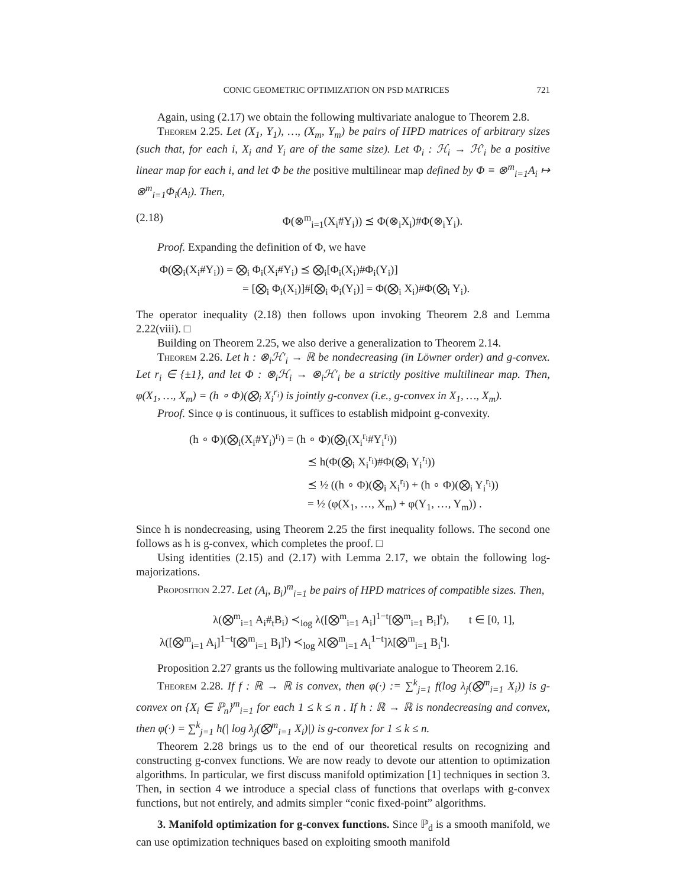CONIC GEOMETRIC OPTIMIZATION ON PSD MATRICES 721
Again, using (2.17) we obtain the following multivariate analogue to Theorem 2.8.
Theorem 2.25. Let (X<sub>1</sub>, Y<sub>1</sub>), …, (X<sub>m</sub>, Y<sub>m</sub>) be pairs of HPD matrices of arbitrary sizes (such that, for each i, X<sub>i</sub> and Y<sub>i</sub> are of the same size). Let Φ<sub>i</sub> : ℋ<sub>i</sub> → ℋ′<sub>i</sub> be a positive linear map for each i, and let Φ be the positive multilinear map defined by Φ ≡ ⊗<sup>m</sup><sub>i=1</sub>A<sub>i</sub> ↦ ⊗<sup>m</sup><sub>i=1</sub>Φ<sub>i</sub>(A<sub>i</sub>). Then,
(2.18) Φ(⊗<sup>m</sup><sub>i=1</sub>(X<sub>i</sub>#Y<sub>i</sub>)) ⪯ Φ(⊗<sub>i</sub>X<sub>i</sub>)#Φ(⊗<sub>i</sub>Y<sub>i</sub>).
Proof. Expanding the definition of Φ, we have
Φ(⨂<sub>i</sub>(X<sub>i</sub>#Y<sub>i</sub>)) = ⨂<sub>i</sub> Φ<sub>i</sub>(X<sub>i</sub>#Y<sub>i</sub>) ⪯ ⨂<sub>i</sub>[Φ<sub>i</sub>(X<sub>i</sub>)#Φ<sub>i</sub>(Y<sub>i</sub>)]
= [⨂<sub>i</sub> Φ<sub>i</sub>(X<sub>i</sub>)]#[⨂<sub>i</sub> Φ<sub>i</sub>(Y<sub>i</sub>)] = Φ(⨂<sub>i</sub> X<sub>i</sub>)#Φ(⨂<sub>i</sub> Y<sub>i</sub>).
The operator inequality (2.18) then follows upon invoking Theorem 2.8 and Lemma 2.22(viii). □
Building on Theorem 2.25, we also derive a generalization to Theorem 2.14.
Theorem 2.26. Let h : ⊗<sub>i</sub>ℋ′<sub>i</sub> → ℝ be nondecreasing (in Löwner order) and g-convex. Let r<sub>i</sub> ∈ {±1}, and let Φ : ⊗<sub>i</sub>ℋ<sub>i</sub> → ⊗<sub>i</sub>ℋ′<sub>i</sub> be a strictly positive multilinear map. Then, φ(X<sub>1</sub>, …, X<sub>m</sub>) = (h ∘ Φ)(⨂<sub>i</sub> X<sub>i</sub><sup>r<sub>i</sub></sup>) is jointly g-convex (i.e., g-convex in X<sub>1</sub>, …, X<sub>m</sub>).
Proof. Since φ is continuous, it suffices to establish midpoint g-convexity.
(h ∘ Φ)(⨂<sub>i</sub>(X<sub>i</sub>#Y<sub>i</sub>)<sup>r<sub>i</sub></sup>) = (h ∘ Φ)(⨂<sub>i</sub>(X<sub>i</sub><sup>r<sub>i</sub></sup>#Y<sub>i</sub><sup>r<sub>i</sub></sup>))
⪯ h(Φ(⨂<sub>i</sub> X<sub>i</sub><sup>r<sub>i</sub></sup>)#Φ(⨂<sub>i</sub> Y<sub>i</sub><sup>r<sub>i</sub></sup>))
⪯ ½ ((h ∘ Φ)(⨂<sub>i</sub> X<sub>i</sub><sup>r<sub>i</sub></sup>) + (h ∘ Φ)(⨂<sub>i</sub> Y<sub>i</sub><sup>r<sub>i</sub></sup>))
= ½ (φ(X<sub>1</sub>, …, X<sub>m</sub>) + φ(Y<sub>1</sub>, …, Y<sub>m</sub>)) .
Since h is nondecreasing, using Theorem 2.25 the first inequality follows. The second one follows as h is g-convex, which completes the proof. □
Using identities (2.15) and (2.17) with Lemma 2.17, we obtain the following log-majorizations.
Proposition 2.27. Let (A<sub>i</sub>, B<sub>i</sub>)<sup>m</sup><sub>i=1</sub> be pairs of HPD matrices of compatible sizes. Then,
λ(⨂<sup>m</sup><sub>i=1</sub> A<sub>i</sub>#<sub>t</sub>B<sub>i</sub>) ≺<sub>log</sub> λ([⨂<sup>m</sup><sub>i=1</sub> A<sub>i</sub>]<sup>1−t</sup>[⨂<sup>m</sup><sub>i=1</sub> B<sub>i</sub>]<sup>t</sup>), t ∈ [0, 1],
λ([⨂<sup>m</sup><sub>i=1</sub> A<sub>i</sub>]<sup>1−t</sup>[⨂<sup>m</sup><sub>i=1</sub> B<sub>i</sub>]<sup>t</sup>) ≺<sub>log</sub> λ[⨂<sup>m</sup><sub>i=1</sub> A<sub>i</sub><sup>1−t</sup>]λ[⨂<sup>m</sup><sub>i=1</sub> B<sub>i</sub><sup>t</sup>].
Proposition 2.27 grants us the following multivariate analogue to Theorem 2.16.
Theorem 2.28. If f : ℝ → ℝ is convex, then φ(·) := ∑<sup>k</sup><sub>j=1</sub> f(log λ<sub>j</sub>(⨂<sup>m</sup><sub>i=1</sub> X<sub>i</sub>)) is g-convex on {X<sub>i</sub> ∈ ℙ<sub>n</sub>}<sup>m</sup><sub>i=1</sub> for each 1 ≤ k ≤ n . If h : ℝ → ℝ is nondecreasing and convex, then φ(·) = ∑<sup>k</sup><sub>j=1</sub> h(| log λ<sub>j</sub>(⨂<sup>m</sup><sub>i=1</sub> X<sub>i</sub>)|) is g-convex for 1 ≤ k ≤ n.
Theorem 2.28 brings us to the end of our theoretical results on recognizing and constructing g-convex functions. We are now ready to devote our attention to optimization algorithms. In particular, we first discuss manifold optimization [1] techniques in section 3. Then, in section 4 we introduce a special class of functions that overlaps with g-convex functions, but not entirely, and admits simpler “conic fixed-point” algorithms.
3. Manifold optimization for g-convex functions. Since ℙ<sub>d</sub> is a smooth manifold, we can use optimization techniques based on exploiting smooth manifold